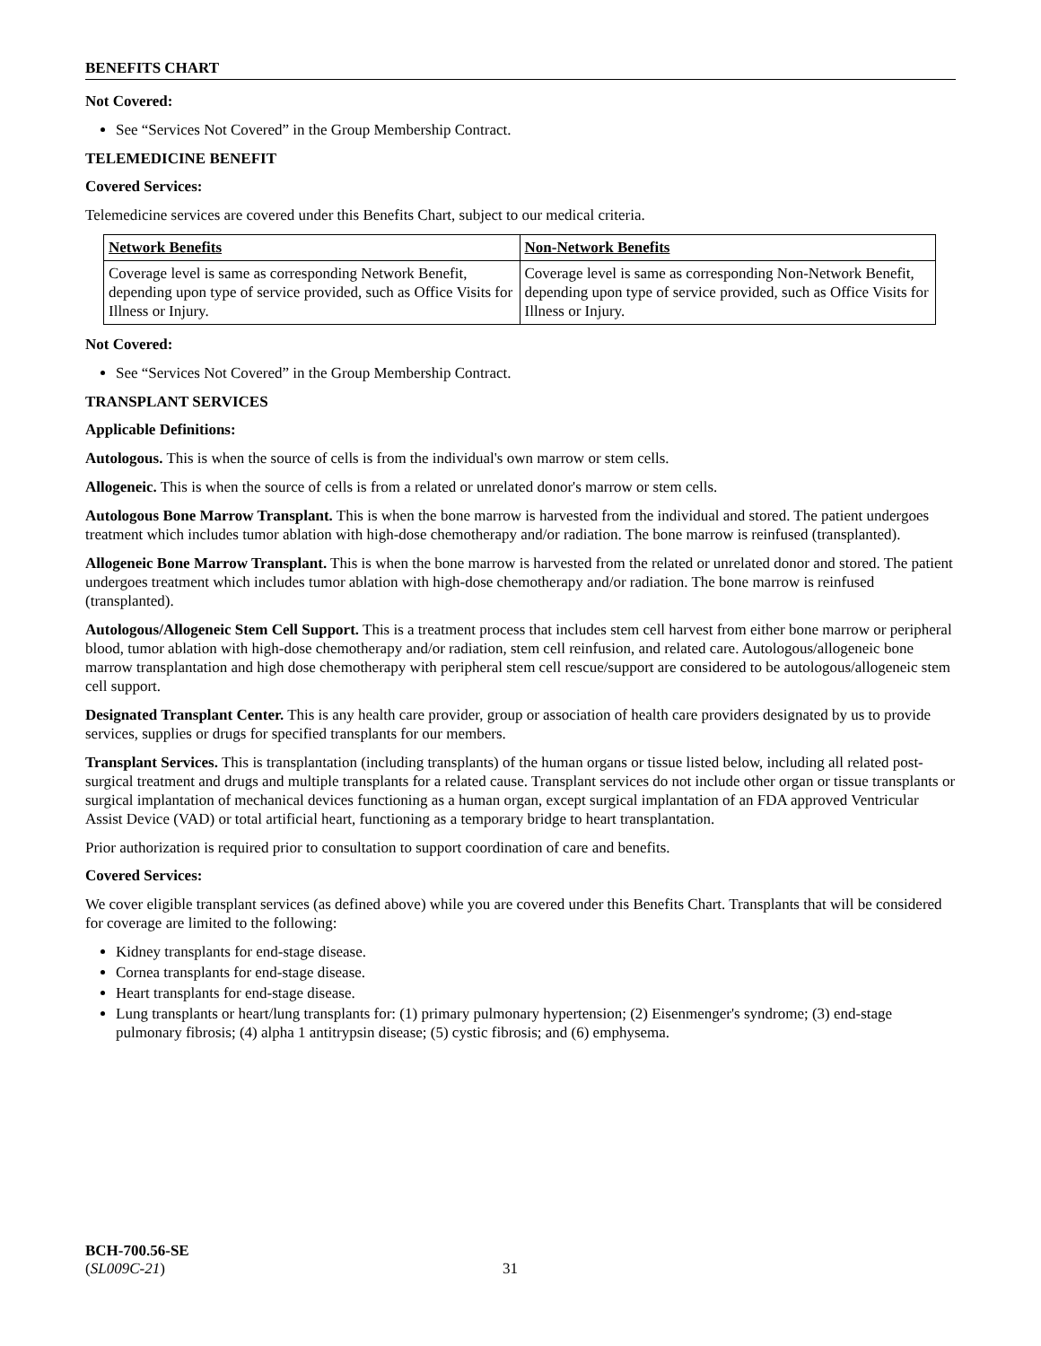BENEFITS CHART
Not Covered:
See “Services Not Covered” in the Group Membership Contract.
TELEMEDICINE BENEFIT
Covered Services:
Telemedicine services are covered under this Benefits Chart, subject to our medical criteria.
| Network Benefits | Non-Network Benefits |
| --- | --- |
| Coverage level is same as corresponding Network Benefit, depending upon type of service provided, such as Office Visits for Illness or Injury. | Coverage level is same as corresponding Non-Network Benefit, depending upon type of service provided, such as Office Visits for Illness or Injury. |
Not Covered:
See “Services Not Covered” in the Group Membership Contract.
TRANSPLANT SERVICES
Applicable Definitions:
Autologous. This is when the source of cells is from the individual's own marrow or stem cells.
Allogeneic. This is when the source of cells is from a related or unrelated donor's marrow or stem cells.
Autologous Bone Marrow Transplant. This is when the bone marrow is harvested from the individual and stored. The patient undergoes treatment which includes tumor ablation with high-dose chemotherapy and/or radiation. The bone marrow is reinfused (transplanted).
Allogeneic Bone Marrow Transplant. This is when the bone marrow is harvested from the related or unrelated donor and stored. The patient undergoes treatment which includes tumor ablation with high-dose chemotherapy and/or radiation. The bone marrow is reinfused (transplanted).
Autologous/Allogeneic Stem Cell Support. This is a treatment process that includes stem cell harvest from either bone marrow or peripheral blood, tumor ablation with high-dose chemotherapy and/or radiation, stem cell reinfusion, and related care. Autologous/allogeneic bone marrow transplantation and high dose chemotherapy with peripheral stem cell rescue/support are considered to be autologous/allogeneic stem cell support.
Designated Transplant Center. This is any health care provider, group or association of health care providers designated by us to provide services, supplies or drugs for specified transplants for our members.
Transplant Services. This is transplantation (including transplants) of the human organs or tissue listed below, including all related post-surgical treatment and drugs and multiple transplants for a related cause. Transplant services do not include other organ or tissue transplants or surgical implantation of mechanical devices functioning as a human organ, except surgical implantation of an FDA approved Ventricular Assist Device (VAD) or total artificial heart, functioning as a temporary bridge to heart transplantation.
Prior authorization is required prior to consultation to support coordination of care and benefits.
Covered Services:
We cover eligible transplant services (as defined above) while you are covered under this Benefits Chart. Transplants that will be considered for coverage are limited to the following:
Kidney transplants for end-stage disease.
Cornea transplants for end-stage disease.
Heart transplants for end-stage disease.
Lung transplants or heart/lung transplants for: (1) primary pulmonary hypertension; (2) Eisenmenger's syndrome; (3) end-stage pulmonary fibrosis; (4) alpha 1 antitrypsin disease; (5) cystic fibrosis; and (6) emphysema.
BCH-700.56-SE
(SL009C-21)
31